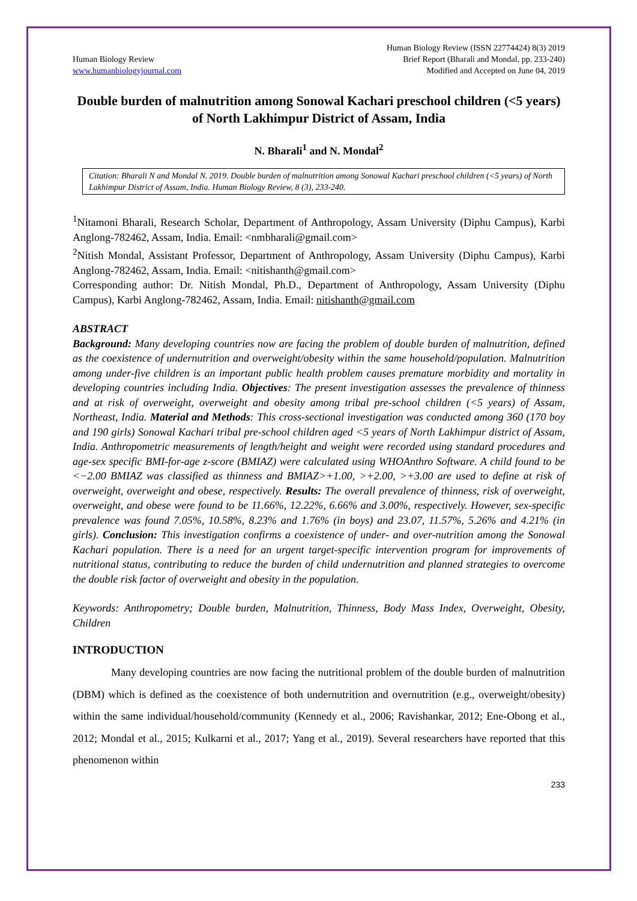Human Biology Review
www.humanbiologyjournal.com
Human Biology Review (ISSN 22774424) 8(3) 2019
Brief Report (Bharali and Mondal, pp. 233-240)
Modified and Accepted on June 04, 2019
Double burden of malnutrition among Sonowal Kachari preschool children (<5 years) of North Lakhimpur District of Assam, India
N. Bharali<sup>1</sup> and N. Mondal<sup>2</sup>
Citation: Bharali N and Mondal N. 2019. Double burden of malnutrition among Sonowal Kachari preschool children (<5 years) of North Lakhimpur District of Assam, India. Human Biology Review, 8 (3), 233-240.
<sup>1</sup> Nitamoni Bharali, Research Scholar, Department of Anthropology, Assam University (Diphu Campus), Karbi Anglong-782462, Assam, India. Email: <nmbharali@gmail.com>
<sup>2</sup> Nitish Mondal, Assistant Professor, Department of Anthropology, Assam University (Diphu Campus), Karbi Anglong-782462, Assam, India. Email: <nitishanth@gmail.com>
Corresponding author: Dr. Nitish Mondal, Ph.D., Department of Anthropology, Assam University (Diphu Campus), Karbi Anglong-782462, Assam, India. Email: nitishanth@gmail.com
ABSTRACT
Background: Many developing countries now are facing the problem of double burden of malnutrition, defined as the coexistence of undernutrition and overweight/obesity within the same household/population. Malnutrition among under-five children is an important public health problem causes premature morbidity and mortality in developing countries including India. Objectives: The present investigation assesses the prevalence of thinness and at risk of overweight, overweight and obesity among tribal pre-school children (<5 years) of Assam, Northeast, India. Material and Methods: This cross-sectional investigation was conducted among 360 (170 boy and 190 girls) Sonowal Kachari tribal pre-school children aged <5 years of North Lakhimpur district of Assam, India. Anthropometric measurements of length/height and weight were recorded using standard procedures and age-sex specific BMI-for-age z-score (BMIAZ) were calculated using WHOAnthro Software. A child found to be <−2.00 BMIAZ was classified as thinness and BMIAZ>+1.00, >+2.00, >+3.00 are used to define at risk of overweight, overweight and obese, respectively. Results: The overall prevalence of thinness, risk of overweight, overweight, and obese were found to be 11.66%, 12.22%, 6.66% and 3.00%, respectively. However, sex-specific prevalence was found 7.05%, 10.58%, 8.23% and 1.76% (in boys) and 23.07, 11.57%, 5.26% and 4.21% (in girls). Conclusion: This investigation confirms a coexistence of under- and over-nutrition among the Sonowal Kachari population. There is a need for an urgent target-specific intervention program for improvements of nutritional status, contributing to reduce the burden of child undernutrition and planned strategies to overcome the double risk factor of overweight and obesity in the population.
Keywords: Anthropometry; Double burden, Malnutrition, Thinness, Body Mass Index, Overweight, Obesity, Children
INTRODUCTION
Many developing countries are now facing the nutritional problem of the double burden of malnutrition (DBM) which is defined as the coexistence of both undernutrition and overnutrition (e.g., overweight/obesity) within the same individual/household/community (Kennedy et al., 2006; Ravishankar, 2012; Ene-Obong et al., 2012; Mondal et al., 2015; Kulkarni et al., 2017; Yang et al., 2019). Several researchers have reported that this phenomenon within
233